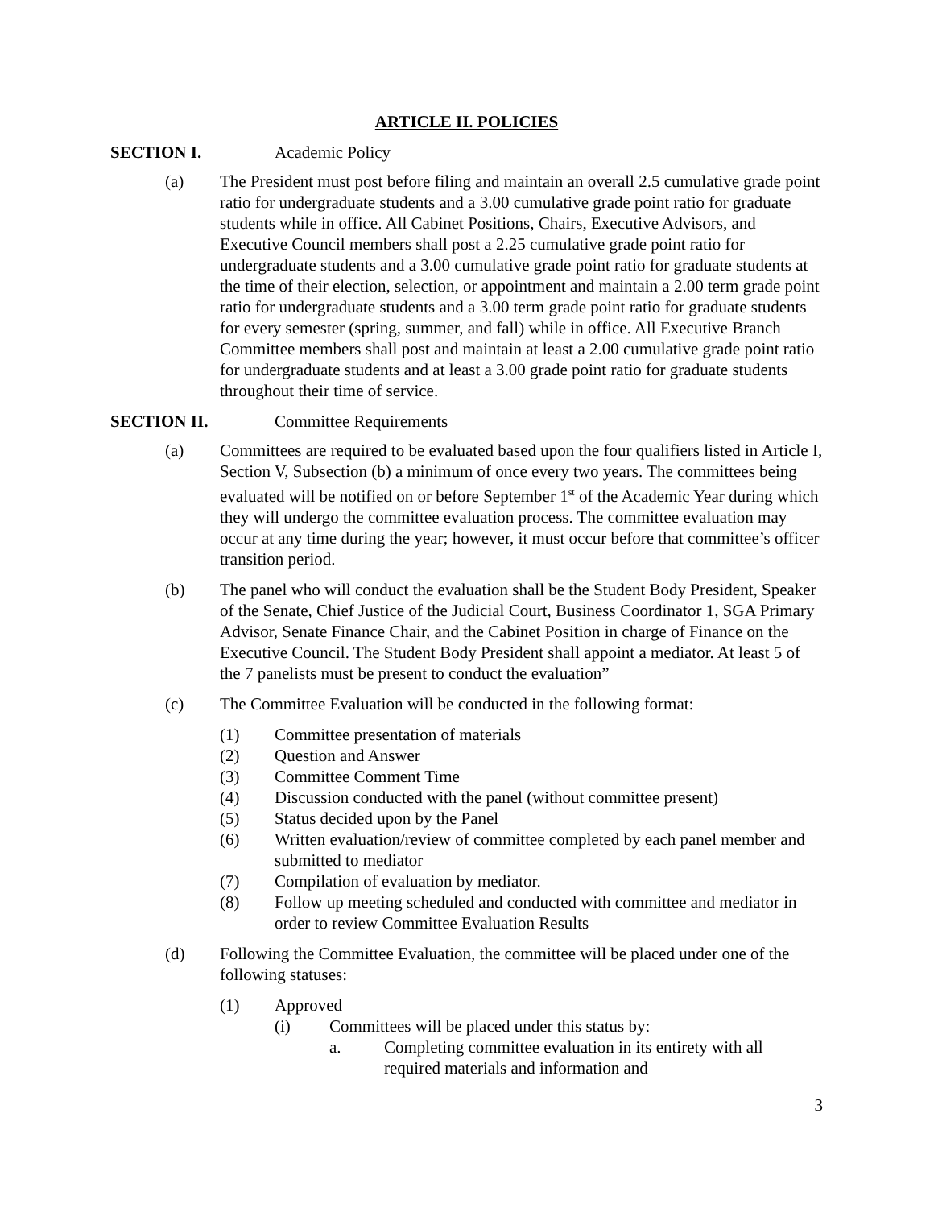ARTICLE II. POLICIES
SECTION I. Academic Policy
(a) The President must post before filing and maintain an overall 2.5 cumulative grade point ratio for undergraduate students and a 3.00 cumulative grade point ratio for graduate students while in office. All Cabinet Positions, Chairs, Executive Advisors, and Executive Council members shall post a 2.25 cumulative grade point ratio for undergraduate students and a 3.00 cumulative grade point ratio for graduate students at the time of their election, selection, or appointment and maintain a 2.00 term grade point ratio for undergraduate students and a 3.00 term grade point ratio for graduate students for every semester (spring, summer, and fall) while in office. All Executive Branch Committee members shall post and maintain at least a 2.00 cumulative grade point ratio for undergraduate students and at least a 3.00 grade point ratio for graduate students throughout their time of service.
SECTION II. Committee Requirements
(a) Committees are required to be evaluated based upon the four qualifiers listed in Article I, Section V, Subsection (b) a minimum of once every two years. The committees being evaluated will be notified on or before September 1<sup>st</sup> of the Academic Year during which they will undergo the committee evaluation process. The committee evaluation may occur at any time during the year; however, it must occur before that committee’s officer transition period.
(b) The panel who will conduct the evaluation shall be the Student Body President, Speaker of the Senate, Chief Justice of the Judicial Court, Business Coordinator 1, SGA Primary Advisor, Senate Finance Chair, and the Cabinet Position in charge of Finance on the Executive Council. The Student Body President shall appoint a mediator. At least 5 of the 7 panelists must be present to conduct the evaluation”
(c) The Committee Evaluation will be conducted in the following format:
(1) Committee presentation of materials
(2) Question and Answer
(3) Committee Comment Time
(4) Discussion conducted with the panel (without committee present)
(5) Status decided upon by the Panel
(6) Written evaluation/review of committee completed by each panel member and submitted to mediator
(7) Compilation of evaluation by mediator.
(8) Follow up meeting scheduled and conducted with committee and mediator in order to review Committee Evaluation Results
(d) Following the Committee Evaluation, the committee will be placed under one of the following statuses:
(1) Approved
(i) Committees will be placed under this status by:
a. Completing committee evaluation in its entirety with all required materials and information and
3